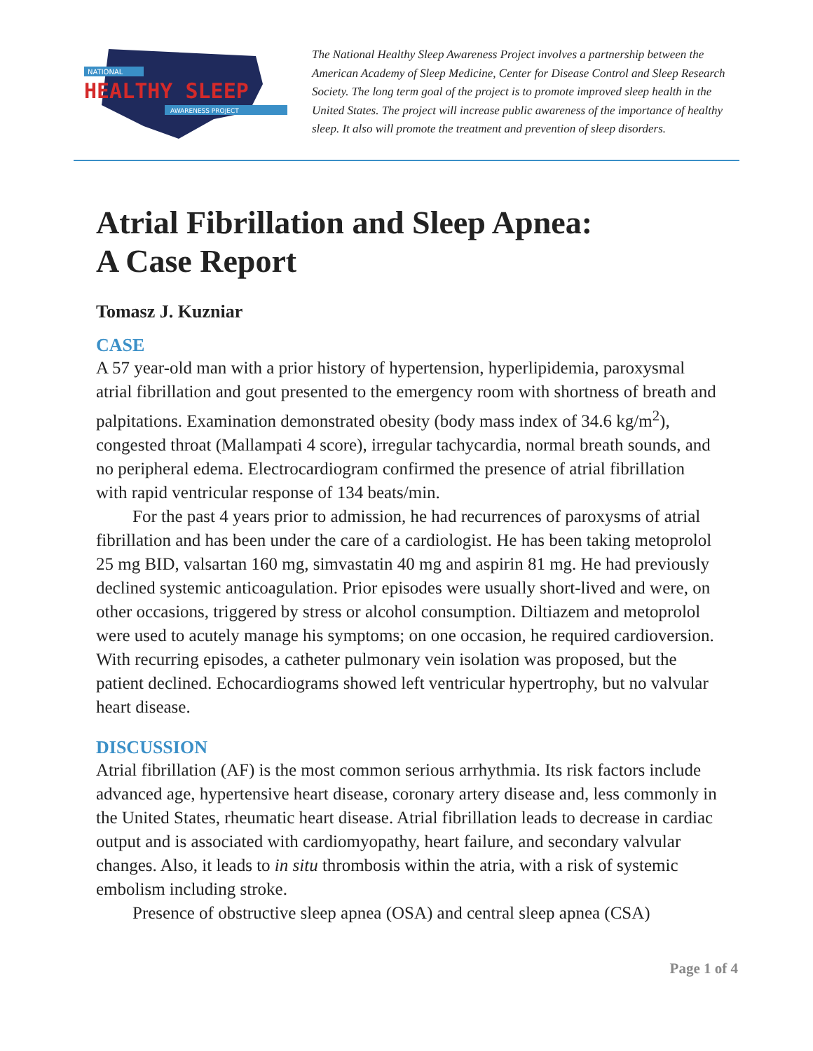NATIONAL
HEALTHY SLEEP
AWARENESS PROJECT
The National Healthy Sleep Awareness Project involves a partnership between the American Academy of Sleep Medicine, Center for Disease Control and Sleep Research Society. The long term goal of the project is to promote improved sleep health in the United States. The project will increase public awareness of the importance of healthy sleep. It also will promote the treatment and prevention of sleep disorders.
Atrial Fibrillation and Sleep Apnea:
A Case Report
Tomasz J. Kuzniar
CASE
A 57 year-old man with a prior history of hypertension, hyperlipidemia, paroxysmal atrial fibrillation and gout presented to the emergency room with shortness of breath and palpitations. Examination demonstrated obesity (body mass index of 34.6 kg/m<sup>2</sup>), congested throat (Mallampati 4 score), irregular tachycardia, normal breath sounds, and no peripheral edema. Electrocardiogram confirmed the presence of atrial fibrillation with rapid ventricular response of 134 beats/min.
For the past 4 years prior to admission, he had recurrences of paroxysms of atrial fibrillation and has been under the care of a cardiologist. He has been taking metoprolol 25 mg BID, valsartan 160 mg, simvastatin 40 mg and aspirin 81 mg. He had previously declined systemic anticoagulation. Prior episodes were usually short-lived and were, on other occasions, triggered by stress or alcohol consumption. Diltiazem and metoprolol were used to acutely manage his symptoms; on one occasion, he required cardioversion. With recurring episodes, a catheter pulmonary vein isolation was proposed, but the patient declined. Echocardiograms showed left ventricular hypertrophy, but no valvular heart disease.
DISCUSSION
Atrial fibrillation (AF) is the most common serious arrhythmia. Its risk factors include advanced age, hypertensive heart disease, coronary artery disease and, less commonly in the United States, rheumatic heart disease. Atrial fibrillation leads to decrease in cardiac output and is associated with cardiomyopathy, heart failure, and secondary valvular changes. Also, it leads to in situ thrombosis within the atria, with a risk of systemic embolism including stroke.
Presence of obstructive sleep apnea (OSA) and central sleep apnea (CSA)
Page 1 of 4